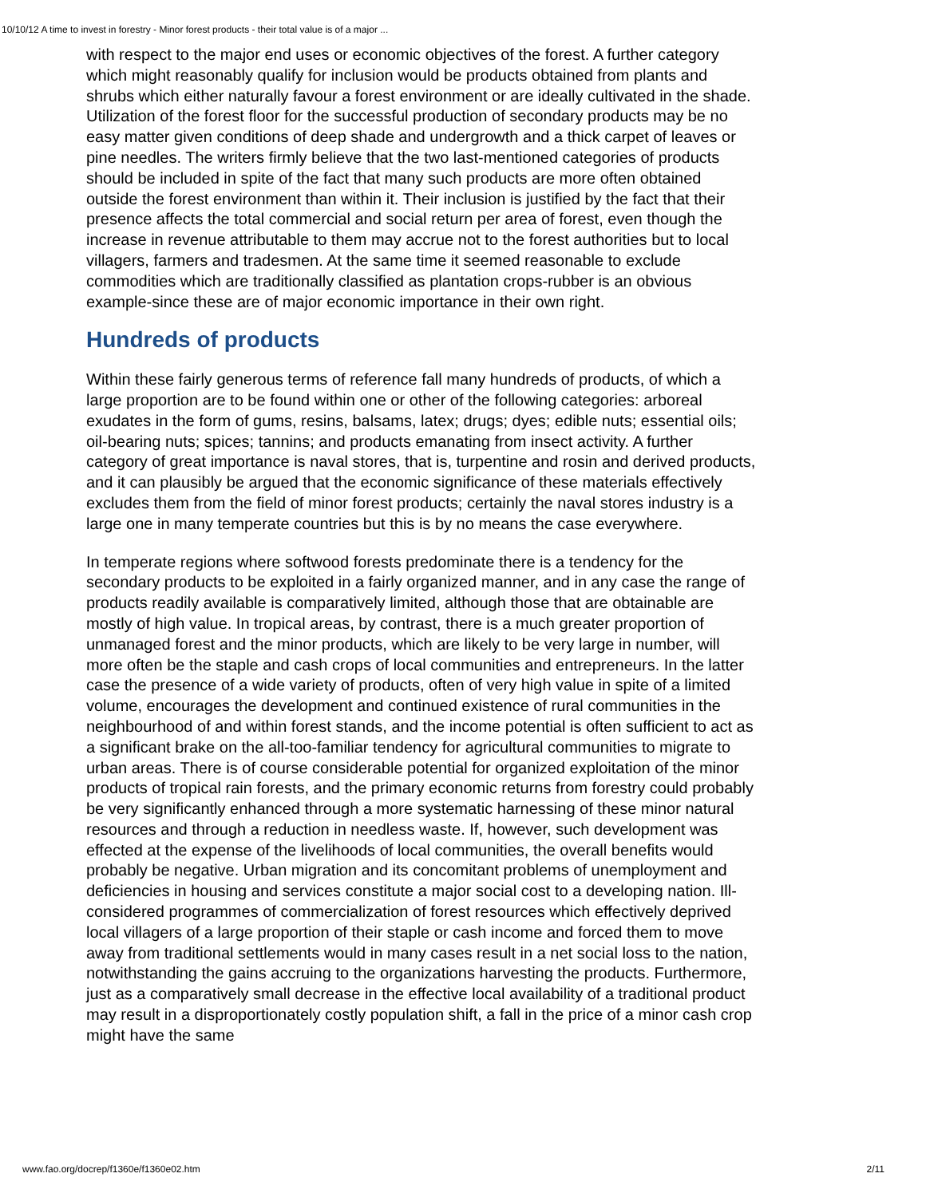10/10/12 A time to invest in forestry - Minor forest products - their total value is of a major ...
with respect to the major end uses or economic objectives of the forest. A further category which might reasonably qualify for inclusion would be products obtained from plants and shrubs which either naturally favour a forest environment or are ideally cultivated in the shade. Utilization of the forest floor for the successful production of secondary products may be no easy matter given conditions of deep shade and undergrowth and a thick carpet of leaves or pine needles. The writers firmly believe that the two last-mentioned categories of products should be included in spite of the fact that many such products are more often obtained outside the forest environment than within it. Their inclusion is justified by the fact that their presence affects the total commercial and social return per area of forest, even though the increase in revenue attributable to them may accrue not to the forest authorities but to local villagers, farmers and tradesmen. At the same time it seemed reasonable to exclude commodities which are traditionally classified as plantation crops-rubber is an obvious example-since these are of major economic importance in their own right.
Hundreds of products
Within these fairly generous terms of reference fall many hundreds of products, of which a large proportion are to be found within one or other of the following categories: arboreal exudates in the form of gums, resins, balsams, latex; drugs; dyes; edible nuts; essential oils; oil-bearing nuts; spices; tannins; and products emanating from insect activity. A further category of great importance is naval stores, that is, turpentine and rosin and derived products, and it can plausibly be argued that the economic significance of these materials effectively excludes them from the field of minor forest products; certainly the naval stores industry is a large one in many temperate countries but this is by no means the case everywhere.
In temperate regions where softwood forests predominate there is a tendency for the secondary products to be exploited in a fairly organized manner, and in any case the range of products readily available is comparatively limited, although those that are obtainable are mostly of high value. In tropical areas, by contrast, there is a much greater proportion of unmanaged forest and the minor products, which are likely to be very large in number, will more often be the staple and cash crops of local communities and entrepreneurs. In the latter case the presence of a wide variety of products, often of very high value in spite of a limited volume, encourages the development and continued existence of rural communities in the neighbourhood of and within forest stands, and the income potential is often sufficient to act as a significant brake on the all-too-familiar tendency for agricultural communities to migrate to urban areas. There is of course considerable potential for organized exploitation of the minor products of tropical rain forests, and the primary economic returns from forestry could probably be very significantly enhanced through a more systematic harnessing of these minor natural resources and through a reduction in needless waste. If, however, such development was effected at the expense of the livelihoods of local communities, the overall benefits would probably be negative. Urban migration and its concomitant problems of unemployment and deficiencies in housing and services constitute a major social cost to a developing nation. Ill-considered programmes of commercialization of forest resources which effectively deprived local villagers of a large proportion of their staple or cash income and forced them to move away from traditional settlements would in many cases result in a net social loss to the nation, notwithstanding the gains accruing to the organizations harvesting the products. Furthermore, just as a comparatively small decrease in the effective local availability of a traditional product may result in a disproportionately costly population shift, a fall in the price of a minor cash crop might have the same
www.fao.org/docrep/f1360e/f1360e02.htm 2/11